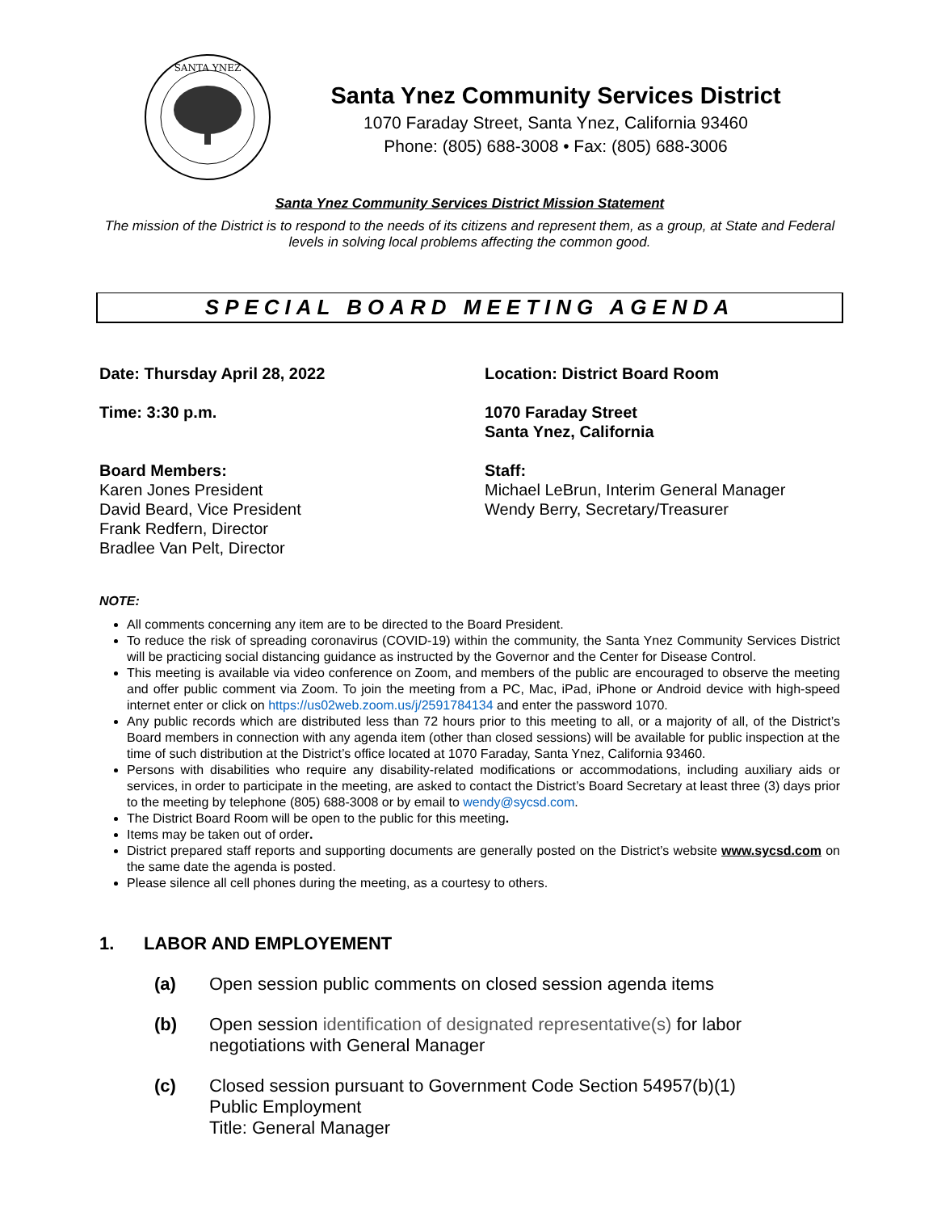SANTA YNEZ
Santa Ynez Community Services District
1070 Faraday Street, Santa Ynez, California 93460
Phone: (805) 688-3008 • Fax: (805) 688-3006
Santa Ynez Community Services District Mission Statement
The mission of the District is to respond to the needs of its citizens and represent them, as a group, at State and Federal levels in solving local problems affecting the common good.
SPECIAL BOARD MEETING AGENDA
Date: Thursday April 28, 2022
Time: 3:30 p.m.
Board Members:
Karen Jones President
David Beard, Vice President
Frank Redfern, Director
Bradlee Van Pelt, Director
Location: District Board Room
1070 Faraday Street
Santa Ynez, California
Staff:
Michael LeBrun, Interim General Manager
Wendy Berry, Secretary/Treasurer
NOTE:
All comments concerning any item are to be directed to the Board President.
To reduce the risk of spreading coronavirus (COVID-19) within the community, the Santa Ynez Community Services District will be practicing social distancing guidance as instructed by the Governor and the Center for Disease Control.
This meeting is available via video conference on Zoom, and members of the public are encouraged to observe the meeting and offer public comment via Zoom. To join the meeting from a PC, Mac, iPad, iPhone or Android device with high-speed internet enter or click on https://us02web.zoom.us/j/2591784134 and enter the password 1070.
Any public records which are distributed less than 72 hours prior to this meeting to all, or a majority of all, of the District’s Board members in connection with any agenda item (other than closed sessions) will be available for public inspection at the time of such distribution at the District’s office located at 1070 Faraday, Santa Ynez, California 93460.
Persons with disabilities who require any disability-related modifications or accommodations, including auxiliary aids or services, in order to participate in the meeting, are asked to contact the District’s Board Secretary at least three (3) days prior to the meeting by telephone (805) 688-3008 or by email to wendy@sycsd.com.
The District Board Room will be open to the public for this meeting.
Items may be taken out of order.
District prepared staff reports and supporting documents are generally posted on the District’s website www.sycsd.com on the same date the agenda is posted.
Please silence all cell phones during the meeting, as a courtesy to others.
1. LABOR AND EMPLOYEMENT
(a) Open session public comments on closed session agenda items
(b) Open session identification of designated representative(s) for labor
negotiations with General Manager
(c) Closed session pursuant to Government Code Section 54957(b)(1)
Public Employment
Title: General Manager